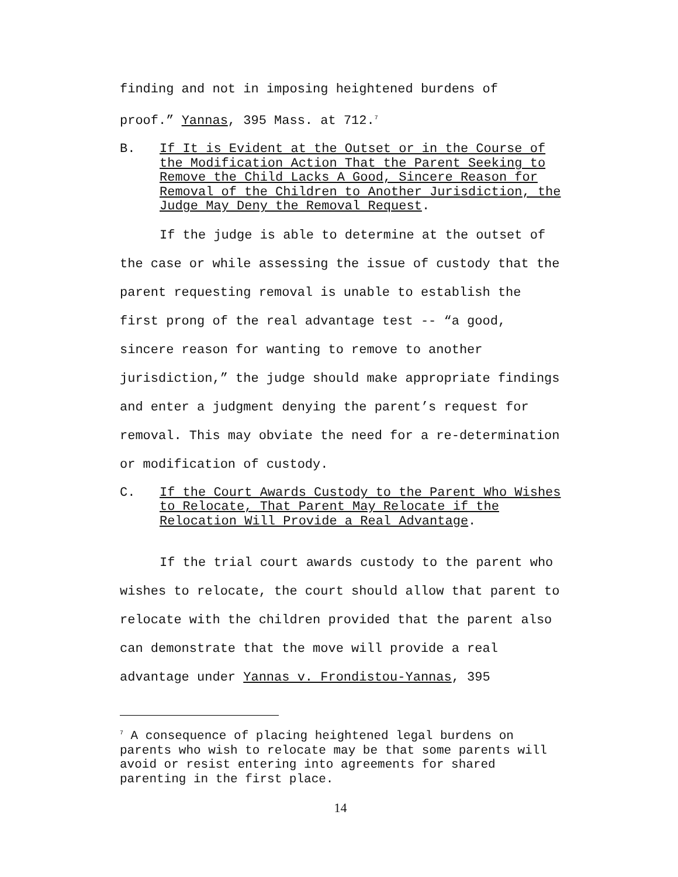finding and not in imposing heightened burdens of
proof.” Yannas, 395 Mass. at 712.<sup>7</sup>
B. If It is Evident at the Outset or in the Course of the Modification Action That the Parent Seeking to Remove the Child Lacks A Good, Sincere Reason for Removal of the Children to Another Jurisdiction, the Judge May Deny the Removal Request.
If the judge is able to determine at the outset of the case or while assessing the issue of custody that the parent requesting removal is unable to establish the first prong of the real advantage test -- “a good, sincere reason for wanting to remove to another jurisdiction,” the judge should make appropriate findings and enter a judgment denying the parent’s request for removal. This may obviate the need for a re-determination or modification of custody.
C. If the Court Awards Custody to the Parent Who Wishes to Relocate, That Parent May Relocate if the Relocation Will Provide a Real Advantage.
If the trial court awards custody to the parent who wishes to relocate, the court should allow that parent to relocate with the children provided that the parent also can demonstrate that the move will provide a real advantage under Yannas v. Frondistou-Yannas, 395
<sup>7</sup> A consequence of placing heightened legal burdens on parents who wish to relocate may be that some parents will avoid or resist entering into agreements for shared parenting in the first place.
14